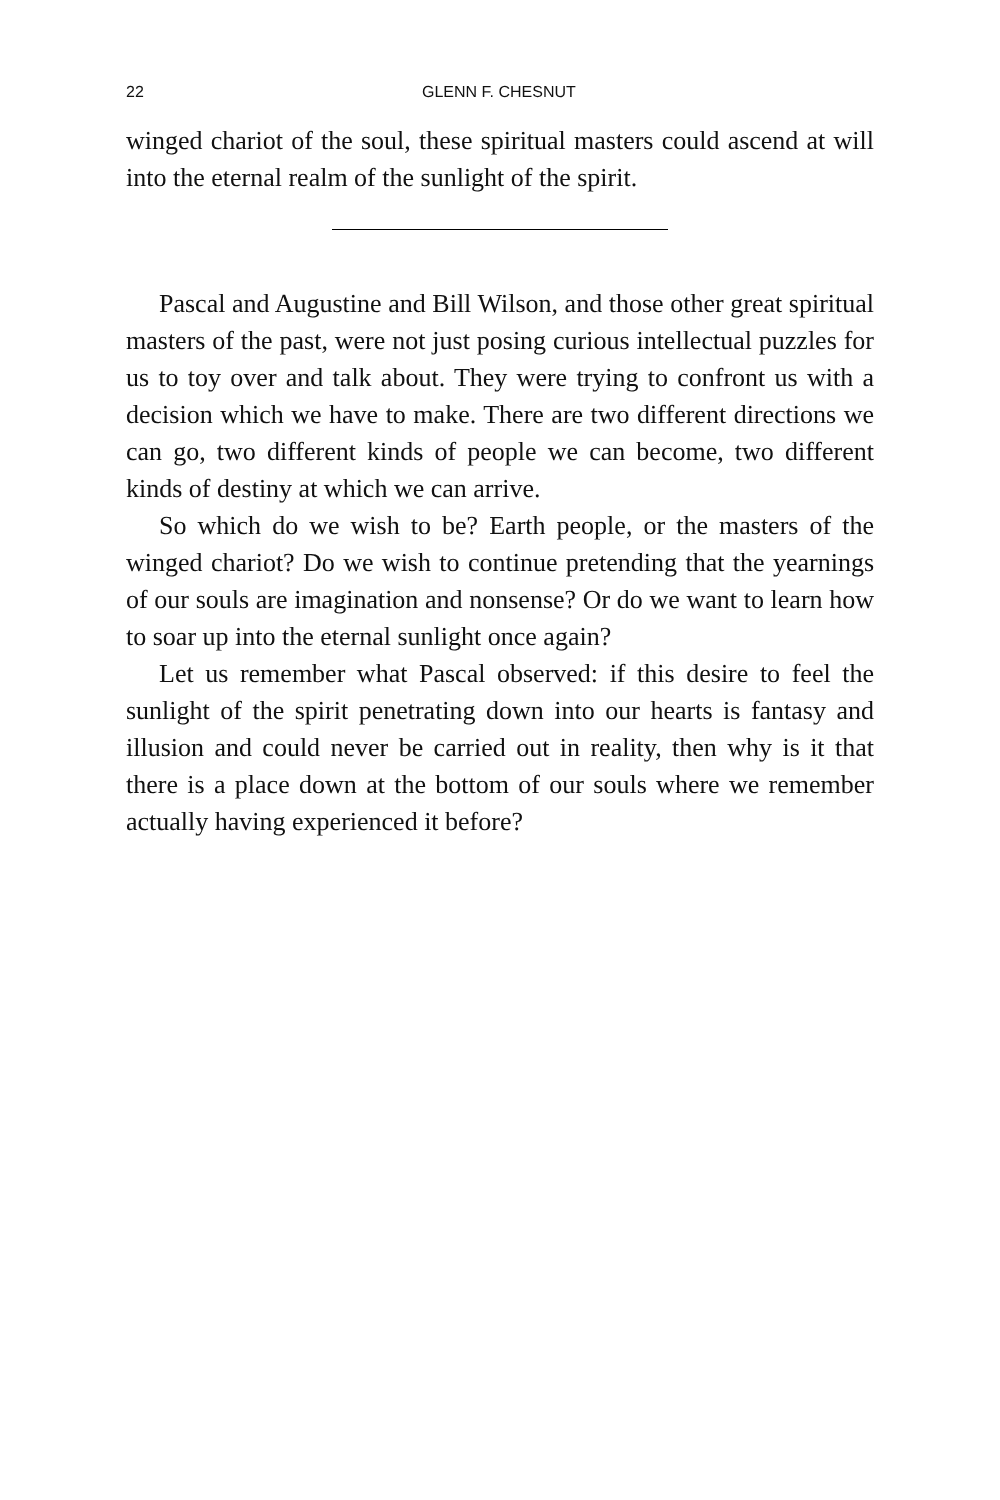22 GLENN F. CHESNUT
winged chariot of the soul, these spiritual masters could ascend at will into the eternal realm of the sunlight of the spirit.
Pascal and Augustine and Bill Wilson, and those other great spiritual masters of the past, were not just posing curious intellectual puzzles for us to toy over and talk about. They were trying to confront us with a decision which we have to make. There are two different directions we can go, two different kinds of people we can become, two different kinds of destiny at which we can arrive.
So which do we wish to be? Earth people, or the masters of the winged chariot? Do we wish to continue pretending that the yearnings of our souls are imagination and nonsense? Or do we want to learn how to soar up into the eternal sunlight once again?
Let us remember what Pascal observed: if this desire to feel the sunlight of the spirit penetrating down into our hearts is fantasy and illusion and could never be carried out in reality, then why is it that there is a place down at the bottom of our souls where we remember actually having experienced it before?